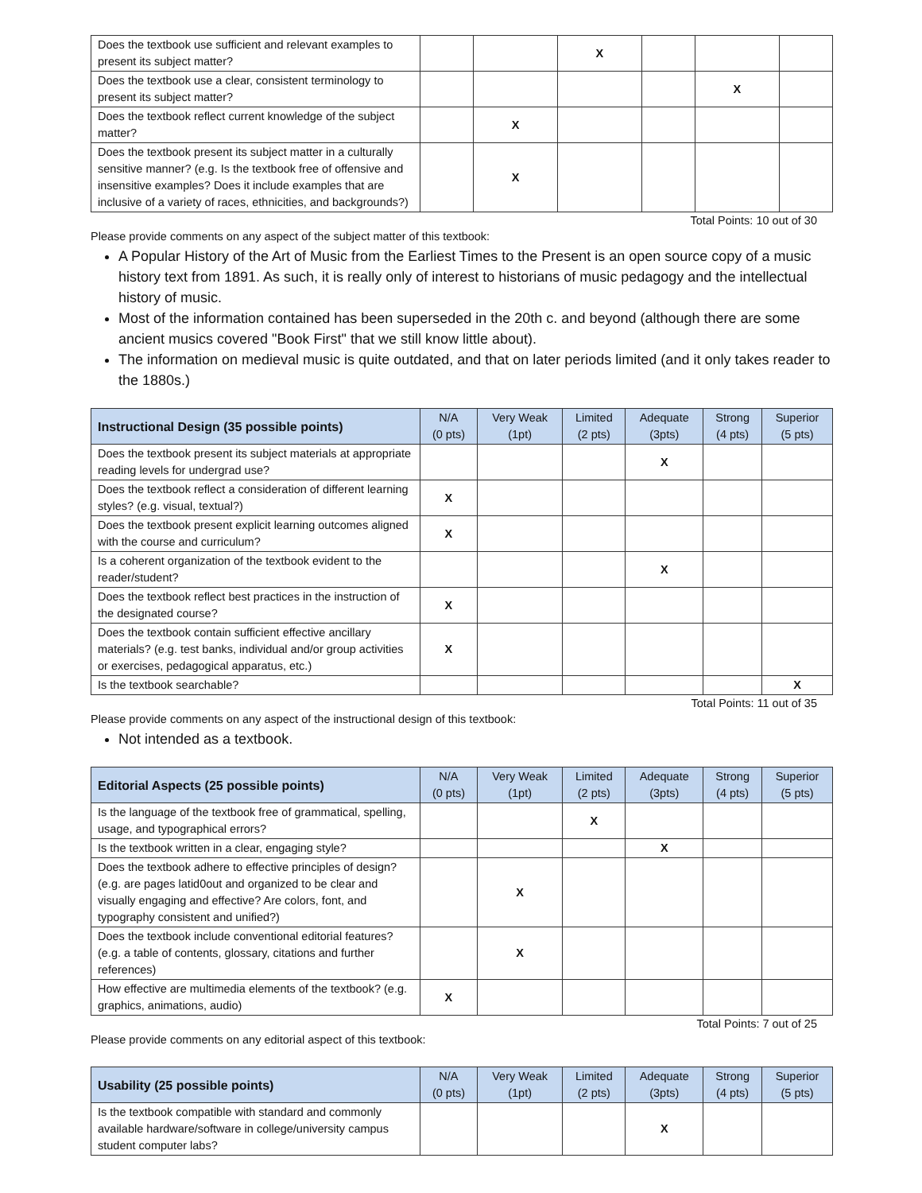| Does the textbook use sufficient and relevant examples to present its subject matter? | | | X | | | |
| Does the textbook use a clear, consistent terminology to present its subject matter? | | | | | X | |
| Does the textbook reflect current knowledge of the subject matter? | | X | | | | |
| Does the textbook present its subject matter in a culturally sensitive manner? (e.g. Is the textbook free of offensive and insensitive examples? Does it include examples that are inclusive of a variety of races, ethnicities, and backgrounds?) | | X | | | | |
Total Points: 10 out of 30
Please provide comments on any aspect of the subject matter of this textbook:
A Popular History of the Art of Music from the Earliest Times to the Present is an open source copy of a music history text from 1891. As such, it is really only of interest to historians of music pedagogy and the intellectual history of music.
Most of the information contained has been superseded in the 20th c. and beyond (although there are some ancient musics covered "Book First" that we still know little about).
The information on medieval music is quite outdated, and that on later periods limited (and it only takes reader to the 1880s.)
| Instructional Design (35 possible points) | N/A (0 pts) | Very Weak (1pt) | Limited (2 pts) | Adequate (3pts) | Strong (4 pts) | Superior (5 pts) |
| --- | --- | --- | --- | --- | --- | --- |
| Does the textbook present its subject materials at appropriate reading levels for undergrad use? | | | | X | | |
| Does the textbook reflect a consideration of different learning styles? (e.g. visual, textual?) | X | | | | | |
| Does the textbook present explicit learning outcomes aligned with the course and curriculum? | X | | | | | |
| Is a coherent organization of the textbook evident to the reader/student? | | | | X | | |
| Does the textbook reflect best practices in the instruction of the designated course? | X | | | | | |
| Does the textbook contain sufficient effective ancillary materials? (e.g. test banks, individual and/or group activities or exercises, pedagogical apparatus, etc.) | X | | | | | |
| Is the textbook searchable? | | | | | | X |
Total Points: 11 out of 35
Please provide comments on any aspect of the instructional design of this textbook:
Not intended as a textbook.
| Editorial Aspects (25 possible points) | N/A (0 pts) | Very Weak (1pt) | Limited (2 pts) | Adequate (3pts) | Strong (4 pts) | Superior (5 pts) |
| --- | --- | --- | --- | --- | --- | --- |
| Is the language of the textbook free of grammatical, spelling, usage, and typographical errors? | | | X | | | |
| Is the textbook written in a clear, engaging style? | | | | X | | |
| Does the textbook adhere to effective principles of design? (e.g. are pages latid0out and organized to be clear and visually engaging and effective? Are colors, font, and typography consistent and unified?) | | X | | | | |
| Does the textbook include conventional editorial features? (e.g. a table of contents, glossary, citations and further references) | | X | | | | |
| How effective are multimedia elements of the textbook? (e.g. graphics, animations, audio) | X | | | | | |
Total Points: 7 out of 25
Please provide comments on any editorial aspect of this textbook:
| Usability (25 possible points) | N/A (0 pts) | Very Weak (1pt) | Limited (2 pts) | Adequate (3pts) | Strong (4 pts) | Superior (5 pts) |
| --- | --- | --- | --- | --- | --- | --- |
| Is the textbook compatible with standard and commonly available hardware/software in college/university campus student computer labs? | | | | X | | |